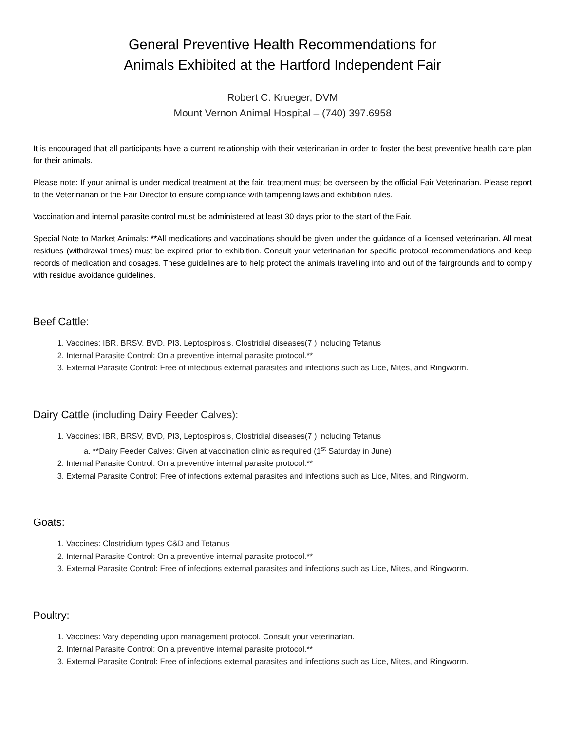General Preventive Health Recommendations for
Animals Exhibited at the Hartford Independent Fair
Robert C. Krueger, DVM
Mount Vernon Animal Hospital – (740) 397.6958
It is encouraged that all participants have a current relationship with their veterinarian in order to foster the best preventive health care plan for their animals.
Please note: If your animal is under medical treatment at the fair, treatment must be overseen by the official Fair Veterinarian. Please report to the Veterinarian or the Fair Director to ensure compliance with tampering laws and exhibition rules.
Vaccination and internal parasite control must be administered at least 30 days prior to the start of the Fair.
Special Note to Market Animals: **All medications and vaccinations should be given under the guidance of a licensed veterinarian. All meat residues (withdrawal times) must be expired prior to exhibition. Consult your veterinarian for specific protocol recommendations and keep records of medication and dosages. These guidelines are to help protect the animals travelling into and out of the fairgrounds and to comply with residue avoidance guidelines.
Beef Cattle:
1. Vaccines: IBR, BRSV, BVD, PI3, Leptospirosis, Clostridial diseases(7 ) including Tetanus
2. Internal Parasite Control: On a preventive internal parasite protocol.**
3. External Parasite Control: Free of infectious external parasites and infections such as Lice, Mites, and Ringworm.
Dairy Cattle (including Dairy Feeder Calves):
1. Vaccines: IBR, BRSV, BVD, PI3, Leptospirosis, Clostridial diseases(7 ) including Tetanus
a. **Dairy Feeder Calves: Given at vaccination clinic as required (1<sup>st</sup> Saturday in June)
2. Internal Parasite Control: On a preventive internal parasite protocol.**
3. External Parasite Control: Free of infections external parasites and infections such as Lice, Mites, and Ringworm.
Goats:
1. Vaccines: Clostridium types C&D and Tetanus
2. Internal Parasite Control: On a preventive internal parasite protocol.**
3. External Parasite Control: Free of infections external parasites and infections such as Lice, Mites, and Ringworm.
Poultry:
1. Vaccines: Vary depending upon management protocol. Consult your veterinarian.
2. Internal Parasite Control: On a preventive internal parasite protocol.**
3. External Parasite Control: Free of infections external parasites and infections such as Lice, Mites, and Ringworm.